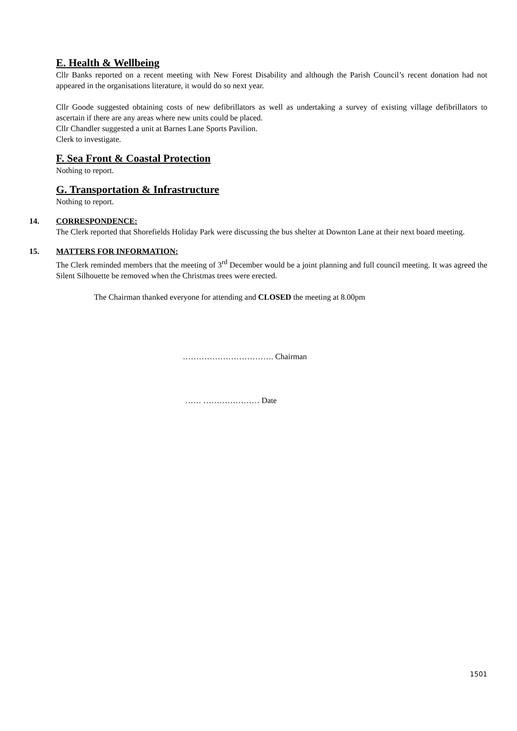E. Health & Wellbeing
Cllr Banks reported on a recent meeting with New Forest Disability and although the Parish Council’s recent donation had not appeared in the organisations literature, it would do so next year.
Cllr Goode suggested obtaining costs of new defibrillators as well as undertaking a survey of existing village defibrillators to ascertain if there are any areas where new units could be placed.
Cllr Chandler suggested a unit at Barnes Lane Sports Pavilion.
Clerk to investigate.
F. Sea Front & Coastal Protection
Nothing to report.
G. Transportation & Infrastructure
Nothing to report.
14. CORRESPONDENCE:
The Clerk reported that Shorefields Holiday Park were discussing the bus shelter at Downton Lane at their next board meeting.
15. MATTERS FOR INFORMATION:
The Clerk reminded members that the meeting of 3<sup>rd</sup> December would be a joint planning and full council meeting. It was agreed the Silent Silhouette be removed when the Christmas trees were erected.
The Chairman thanked everyone for attending and CLOSED the meeting at 8.00pm
……………………………. Chairman
…… ………………… Date
1501